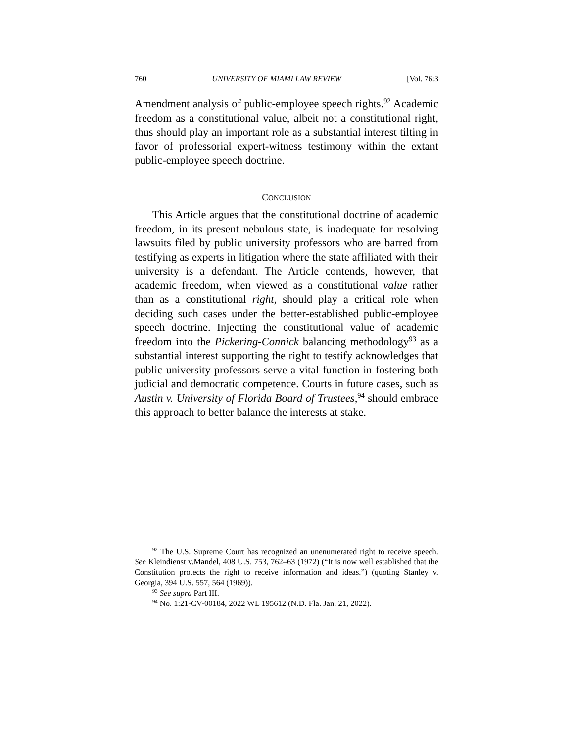760 UNIVERSITY OF MIAMI LAW REVIEW [Vol. 76:3
Amendment analysis of public-employee speech rights.<sup>92</sup> Academic freedom as a constitutional value, albeit not a constitutional right, thus should play an important role as a substantial interest tilting in favor of professorial expert-witness testimony within the extant public-employee speech doctrine.
CONCLUSION
This Article argues that the constitutional doctrine of academic freedom, in its present nebulous state, is inadequate for resolving lawsuits filed by public university professors who are barred from testifying as experts in litigation where the state affiliated with their university is a defendant. The Article contends, however, that academic freedom, when viewed as a constitutional value rather than as a constitutional right, should play a critical role when deciding such cases under the better-established public-employee speech doctrine. Injecting the constitutional value of academic freedom into the Pickering-Connick balancing methodology<sup>93</sup> as a substantial interest supporting the right to testify acknowledges that public university professors serve a vital function in fostering both judicial and democratic competence. Courts in future cases, such as Austin v. University of Florida Board of Trustees,<sup>94</sup> should embrace this approach to better balance the interests at stake.
<sup>92</sup> The U.S. Supreme Court has recognized an unenumerated right to receive speech. See Kleindienst v.Mandel, 408 U.S. 753, 762–63 (1972) (“It is now well established that the Constitution protects the right to receive information and ideas.”) (quoting Stanley v. Georgia, 394 U.S. 557, 564 (1969)).
<sup>93</sup> See supra Part III.
<sup>94</sup> No. 1:21-CV-00184, 2022 WL 195612 (N.D. Fla. Jan. 21, 2022).